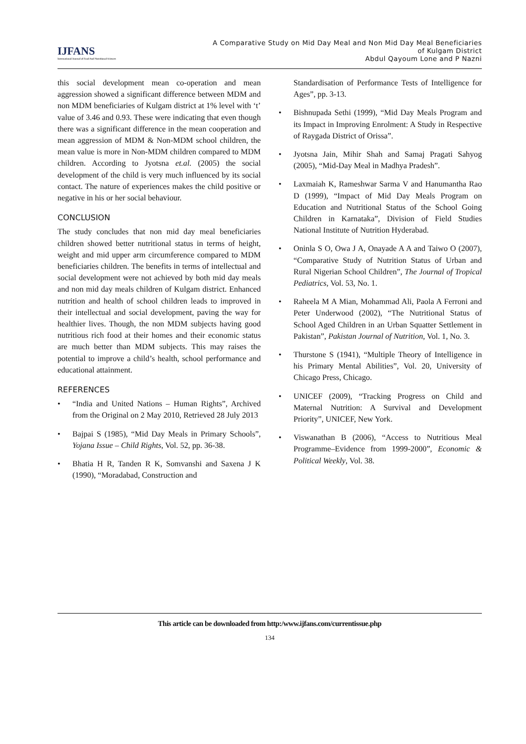IJFANS
International Journal of Food And Nutritional Sciences
A Comparative Study on Mid Day Meal and Non Mid Day Meal Beneficiaries
of Kulgam District
Abdul Qayoum Lone and P Nazni
this social development mean co-operation and mean aggression showed a significant difference between MDM and non MDM beneficiaries of Kulgam district at 1% level with ‘t’ value of 3.46 and 0.93. These were indicating that even though there was a significant difference in the mean cooperation and mean aggression of MDM & Non-MDM school children, the mean value is more in Non-MDM children compared to MDM children. According to Jyotsna et.al. (2005) the social development of the child is very much influenced by its social contact. The nature of experiences makes the child positive or negative in his or her social behaviour.
CONCLUSION
The study concludes that non mid day meal beneficiaries children showed better nutritional status in terms of height, weight and mid upper arm circumference compared to MDM beneficiaries children. The benefits in terms of intellectual and social development were not achieved by both mid day meals and non mid day meals children of Kulgam district. Enhanced nutrition and health of school children leads to improved in their intellectual and social development, paving the way for healthier lives. Though, the non MDM subjects having good nutritious rich food at their homes and their economic status are much better than MDM subjects. This may raises the potential to improve a child’s health, school performance and educational attainment.
REFERENCES
• “India and United Nations – Human Rights”, Archived from the Original on 2 May 2010, Retrieved 28 July 2013
• Bajpai S (1985), “Mid Day Meals in Primary Schools”, Yojana Issue – Child Rights, Vol. 52, pp. 36-38.
• Bhatia H R, Tanden R K, Somvanshi and Saxena J K (1990), “Moradabad, Construction and
Standardisation of Performance Tests of Intelligence for Ages”, pp. 3-13.
• Bishnupada Sethi (1999), “Mid Day Meals Program and its Impact in Improving Enrolment: A Study in Respective of Raygada District of Orissa”.
• Jyotsna Jain, Mihir Shah and Samaj Pragati Sahyog (2005), “Mid-Day Meal in Madhya Pradesh”.
• Laxmaiah K, Rameshwar Sarma V and Hanumantha Rao D (1999), “Impact of Mid Day Meals Program on Education and Nutritional Status of the School Going Children in Karnataka”, Division of Field Studies National Institute of Nutrition Hyderabad.
• Oninla S O, Owa J A, Onayade A A and Taiwo O (2007), “Comparative Study of Nutrition Status of Urban and Rural Nigerian School Children”, The Journal of Tropical Pediatrics, Vol. 53, No. 1.
• Raheela M A Mian, Mohammad Ali, Paola A Ferroni and Peter Underwood (2002), “The Nutritional Status of School Aged Children in an Urban Squatter Settlement in Pakistan”, Pakistan Journal of Nutrition, Vol. 1, No. 3.
• Thurstone S (1941), “Multiple Theory of Intelligence in his Primary Mental Abilities”, Vol. 20, University of Chicago Press, Chicago.
• UNICEF (2009), “Tracking Progress on Child and Maternal Nutrition: A Survival and Development Priority”, UNICEF, New York.
• Viswanathan B (2006), “Access to Nutritious Meal Programme–Evidence from 1999-2000”, Economic & Political Weekly, Vol. 38.
This article can be downloaded from http:/www.ijfans.com/currentissue.php
134